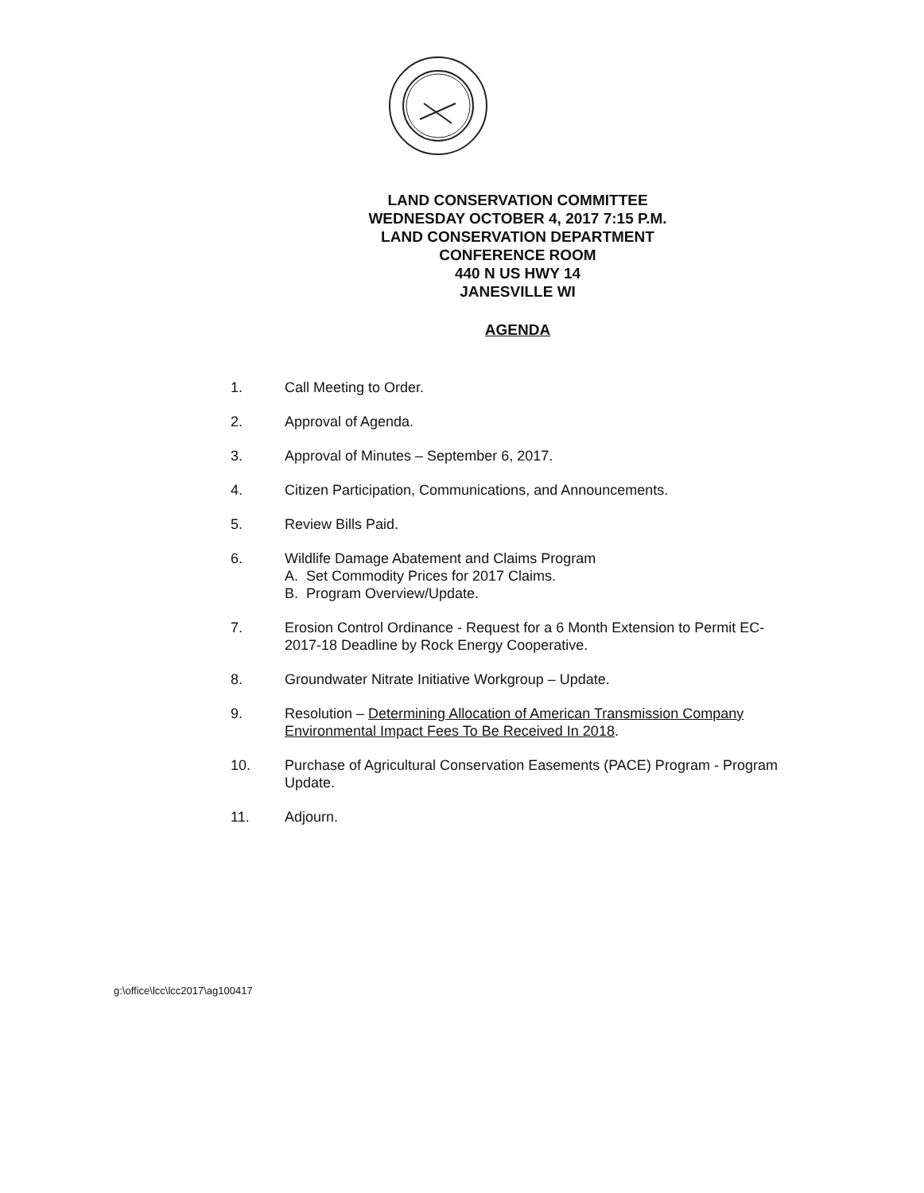LAND CONSERVATION COMMITTEE
WEDNESDAY OCTOBER 4, 2017 7:15 P.M.
LAND CONSERVATION DEPARTMENT
CONFERENCE ROOM
440 N US HWY 14
JANESVILLE WI
AGENDA
1. Call Meeting to Order.
2. Approval of Agenda.
3. Approval of Minutes – September 6, 2017.
4. Citizen Participation, Communications, and Announcements.
5. Review Bills Paid.
6. Wildlife Damage Abatement and Claims Program
A. Set Commodity Prices for 2017 Claims.
B. Program Overview/Update.
7. Erosion Control Ordinance - Request for a 6 Month Extension to Permit EC-2017-18 Deadline by Rock Energy Cooperative.
8. Groundwater Nitrate Initiative Workgroup – Update.
9. Resolution – Determining Allocation of American Transmission Company Environmental Impact Fees To Be Received In 2018.
10. Purchase of Agricultural Conservation Easements (PACE) Program - Program Update.
11. Adjourn.
g:\office\lcc\lcc2017\ag100417